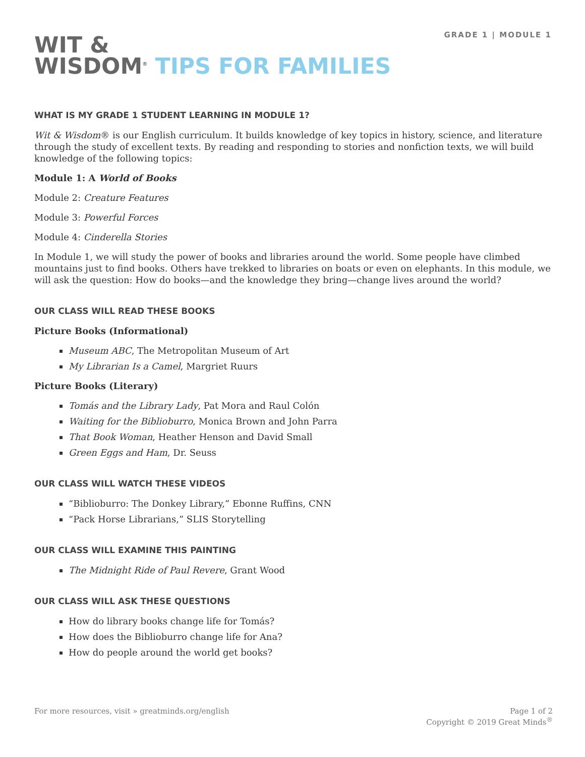WIT &
WISDOM<sup>®</sup> TIPS FOR FAMILIES
GRADE 1 | MODULE 1
WHAT IS MY GRADE 1 STUDENT LEARNING IN MODULE 1?
Wit & Wisdom® is our English curriculum. It builds knowledge of key topics in history, science, and literature through the study of excellent texts. By reading and responding to stories and nonfiction texts, we will build knowledge of the following topics:
Module 1: A World of Books
Module 2: Creature Features
Module 3: Powerful Forces
Module 4: Cinderella Stories
In Module 1, we will study the power of books and libraries around the world. Some people have climbed mountains just to find books. Others have trekked to libraries on boats or even on elephants. In this module, we will ask the question: How do books—and the knowledge they bring—change lives around the world?
OUR CLASS WILL READ THESE BOOKS
Picture Books (Informational)
Museum ABC, The Metropolitan Museum of Art
My Librarian Is a Camel, Margriet Ruurs
Picture Books (Literary)
Tomás and the Library Lady, Pat Mora and Raul Colón
Waiting for the Biblioburro, Monica Brown and John Parra
That Book Woman, Heather Henson and David Small
Green Eggs and Ham, Dr. Seuss
OUR CLASS WILL WATCH THESE VIDEOS
“Biblioburro: The Donkey Library,” Ebonne Ruffins, CNN
“Pack Horse Librarians,” SLIS Storytelling
OUR CLASS WILL EXAMINE THIS PAINTING
The Midnight Ride of Paul Revere, Grant Wood
OUR CLASS WILL ASK THESE QUESTIONS
How do library books change life for Tomás?
How does the Biblioburro change life for Ana?
How do people around the world get books?
For more resources, visit » greatminds.org/english
Page 1 of 2
Copyright © 2019 Great Minds<sup>®</sup>